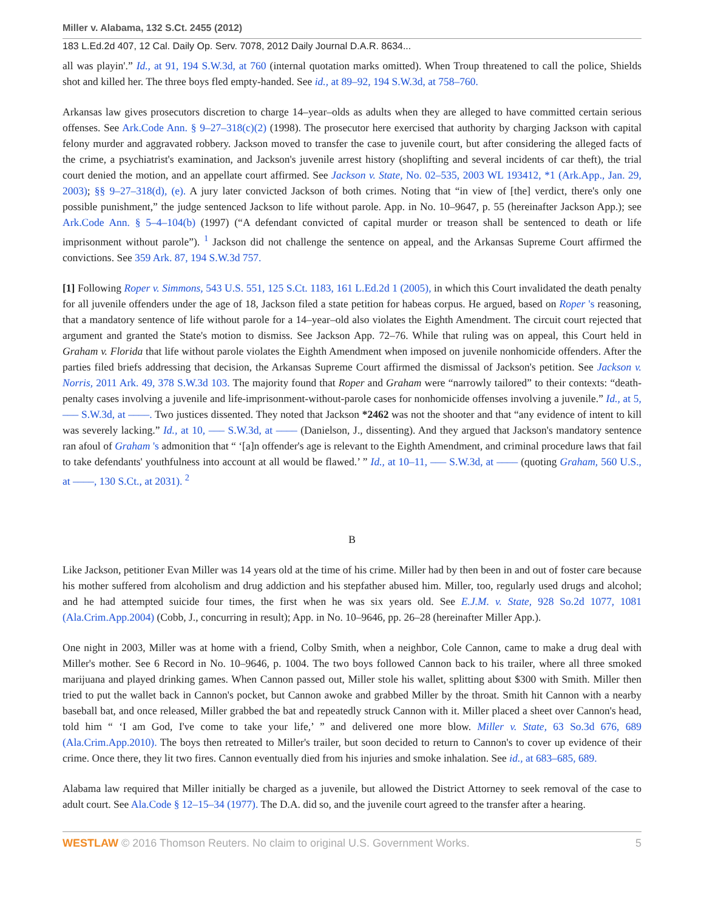Miller v. Alabama, 132 S.Ct. 2455 (2012)
183 L.Ed.2d 407, 12 Cal. Daily Op. Serv. 7078, 2012 Daily Journal D.A.R. 8634...
all was playin'.” Id., at 91, 194 S.W.3d, at 760 (internal quotation marks omitted). When Troup threatened to call the police, Shields shot and killed her. The three boys fled empty-handed. See id., at 89–92, 194 S.W.3d, at 758–760.
Arkansas law gives prosecutors discretion to charge 14–year–olds as adults when they are alleged to have committed certain serious offenses. See Ark.Code Ann. § 9–27–318(c)(2) (1998). The prosecutor here exercised that authority by charging Jackson with capital felony murder and aggravated robbery. Jackson moved to transfer the case to juvenile court, but after considering the alleged facts of the crime, a psychiatrist's examination, and Jackson's juvenile arrest history (shoplifting and several incidents of car theft), the trial court denied the motion, and an appellate court affirmed. See Jackson v. State, No. 02–535, 2003 WL 193412, *1 (Ark.App., Jan. 29, 2003); §§ 9–27–318(d), (e). A jury later convicted Jackson of both crimes. Noting that “in view of [the] verdict, there's only one possible punishment,” the judge sentenced Jackson to life without parole. App. in No. 10–9647, p. 55 (hereinafter Jackson App.); see Ark.Code Ann. § 5–4–104(b) (1997) (“A defendant convicted of capital murder or treason shall be sentenced to death or life imprisonment without parole”). <sup>1</sup> Jackson did not challenge the sentence on appeal, and the Arkansas Supreme Court affirmed the convictions. See 359 Ark. 87, 194 S.W.3d 757.
[1] Following Roper v. Simmons, 543 U.S. 551, 125 S.Ct. 1183, 161 L.Ed.2d 1 (2005), in which this Court invalidated the death penalty for all juvenile offenders under the age of 18, Jackson filed a state petition for habeas corpus. He argued, based on Roper 's reasoning, that a mandatory sentence of life without parole for a 14–year–old also violates the Eighth Amendment. The circuit court rejected that argument and granted the State's motion to dismiss. See Jackson App. 72–76. While that ruling was on appeal, this Court held in Graham v. Florida that life without parole violates the Eighth Amendment when imposed on juvenile nonhomicide offenders. After the parties filed briefs addressing that decision, the Arkansas Supreme Court affirmed the dismissal of Jackson's petition. See Jackson v. Norris, 2011 Ark. 49, 378 S.W.3d 103. The majority found that Roper and Graham were “narrowly tailored” to their contexts: “death-penalty cases involving a juvenile and life-imprisonment-without-parole cases for nonhomicide offenses involving a juvenile.” Id., at 5, ––– S.W.3d, at ––––. Two justices dissented. They noted that Jackson *2462 was not the shooter and that “any evidence of intent to kill was severely lacking.” Id., at 10, ––– S.W.3d, at –––– (Danielson, J., dissenting). And they argued that Jackson's mandatory sentence ran afoul of Graham 's admonition that “ ‘[a]n offender's age is relevant to the Eighth Amendment, and criminal procedure laws that fail to take defendants' youthfulness into account at all would be flawed.’ ” Id., at 10–11, ––– S.W.3d, at –––– (quoting Graham, 560 U.S., at ––––, 130 S.Ct., at 2031). <sup>2</sup>
B
Like Jackson, petitioner Evan Miller was 14 years old at the time of his crime. Miller had by then been in and out of foster care because his mother suffered from alcoholism and drug addiction and his stepfather abused him. Miller, too, regularly used drugs and alcohol; and he had attempted suicide four times, the first when he was six years old. See E.J.M. v. State, 928 So.2d 1077, 1081 (Ala.Crim.App.2004) (Cobb, J., concurring in result); App. in No. 10–9646, pp. 26–28 (hereinafter Miller App.).
One night in 2003, Miller was at home with a friend, Colby Smith, when a neighbor, Cole Cannon, came to make a drug deal with Miller's mother. See 6 Record in No. 10–9646, p. 1004. The two boys followed Cannon back to his trailer, where all three smoked marijuana and played drinking games. When Cannon passed out, Miller stole his wallet, splitting about $300 with Smith. Miller then tried to put the wallet back in Cannon's pocket, but Cannon awoke and grabbed Miller by the throat. Smith hit Cannon with a nearby baseball bat, and once released, Miller grabbed the bat and repeatedly struck Cannon with it. Miller placed a sheet over Cannon's head, told him “ ‘I am God, I've come to take your life,’ ” and delivered one more blow. Miller v. State, 63 So.3d 676, 689 (Ala.Crim.App.2010). The boys then retreated to Miller's trailer, but soon decided to return to Cannon's to cover up evidence of their crime. Once there, they lit two fires. Cannon eventually died from his injuries and smoke inhalation. See id., at 683–685, 689.
Alabama law required that Miller initially be charged as a juvenile, but allowed the District Attorney to seek removal of the case to adult court. See Ala.Code § 12–15–34 (1977). The D.A. did so, and the juvenile court agreed to the transfer after a hearing.
WESTLAW © 2016 Thomson Reuters. No claim to original U.S. Government Works. 5